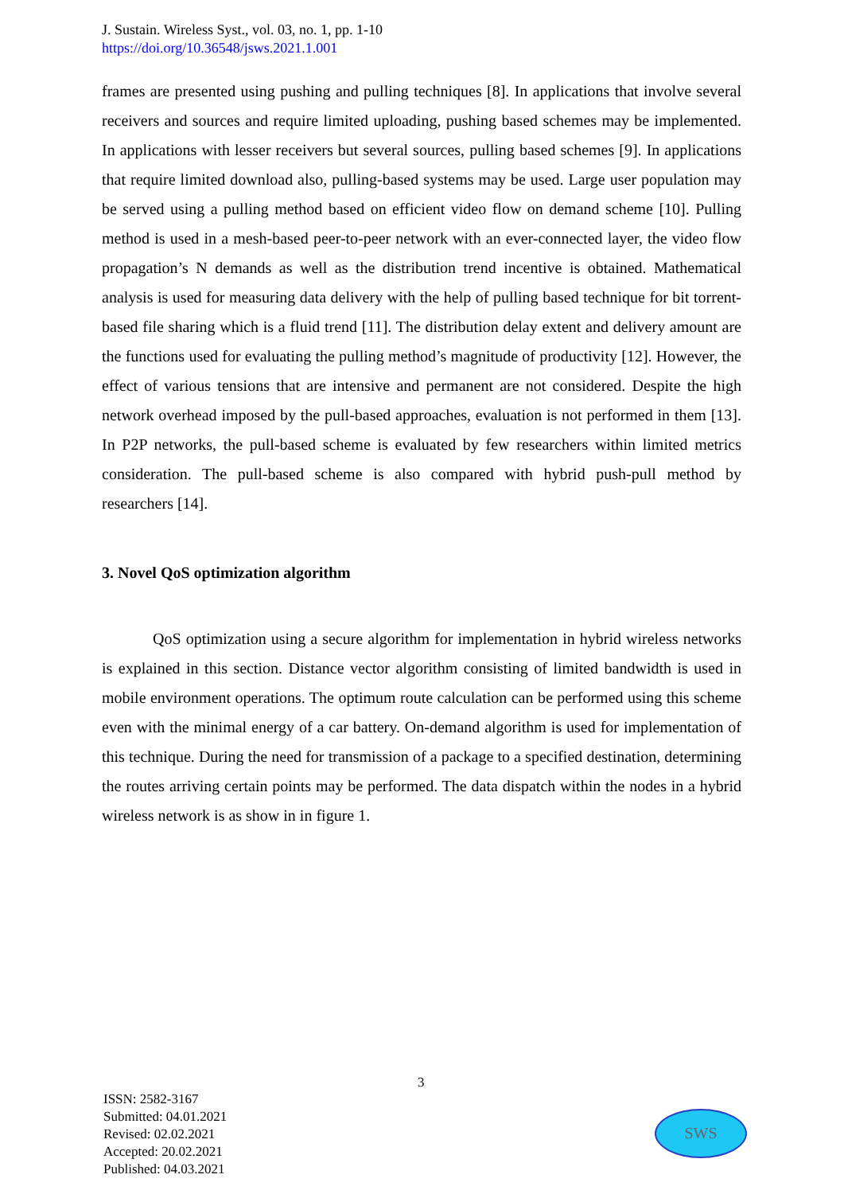J. Sustain. Wireless Syst., vol. 03, no. 1, pp. 1-10
https://doi.org/10.36548/jsws.2021.1.001
frames are presented using pushing and pulling techniques [8]. In applications that involve several receivers and sources and require limited uploading, pushing based schemes may be implemented. In applications with lesser receivers but several sources, pulling based schemes [9]. In applications that require limited download also, pulling-based systems may be used. Large user population may be served using a pulling method based on efficient video flow on demand scheme [10]. Pulling method is used in a mesh-based peer-to-peer network with an ever-connected layer, the video flow propagation’s N demands as well as the distribution trend incentive is obtained. Mathematical analysis is used for measuring data delivery with the help of pulling based technique for bit torrent-based file sharing which is a fluid trend [11]. The distribution delay extent and delivery amount are the functions used for evaluating the pulling method’s magnitude of productivity [12]. However, the effect of various tensions that are intensive and permanent are not considered. Despite the high network overhead imposed by the pull-based approaches, evaluation is not performed in them [13]. In P2P networks, the pull-based scheme is evaluated by few researchers within limited metrics consideration. The pull-based scheme is also compared with hybrid push-pull method by researchers [14].
3. Novel QoS optimization algorithm
QoS optimization using a secure algorithm for implementation in hybrid wireless networks is explained in this section. Distance vector algorithm consisting of limited bandwidth is used in mobile environment operations. The optimum route calculation can be performed using this scheme even with the minimal energy of a car battery. On-demand algorithm is used for implementation of this technique. During the need for transmission of a package to a specified destination, determining the routes arriving certain points may be performed. The data dispatch within the nodes in a hybrid wireless network is as show in in figure 1.
3
ISSN: 2582-3167
Submitted: 04.01.2021
Revised: 02.02.2021
Accepted: 20.02.2021
Published: 04.03.2021
SWS